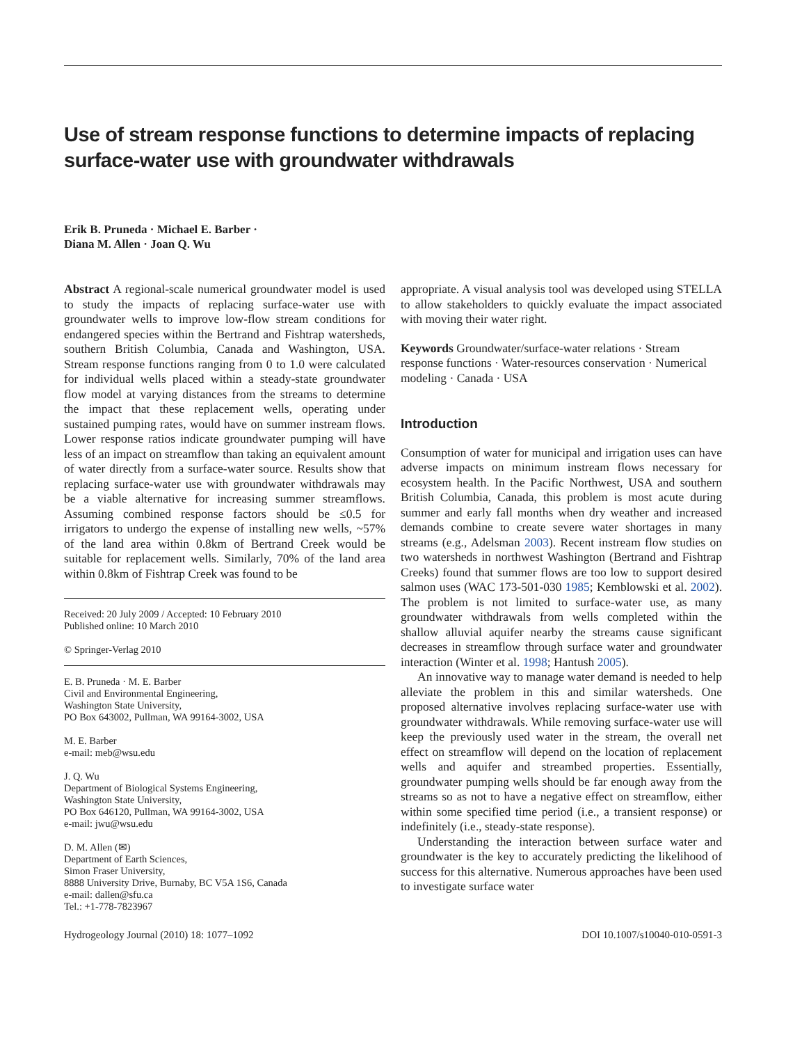Use of stream response functions to determine impacts of replacing surface-water use with groundwater withdrawals
Erik B. Pruneda · Michael E. Barber ·
Diana M. Allen · Joan Q. Wu
Abstract A regional-scale numerical groundwater model is used to study the impacts of replacing surface-water use with groundwater wells to improve low-flow stream conditions for endangered species within the Bertrand and Fishtrap watersheds, southern British Columbia, Canada and Washington, USA. Stream response functions ranging from 0 to 1.0 were calculated for individual wells placed within a steady-state groundwater flow model at varying distances from the streams to determine the impact that these replacement wells, operating under sustained pumping rates, would have on summer instream flows. Lower response ratios indicate groundwater pumping will have less of an impact on streamflow than taking an equivalent amount of water directly from a surface-water source. Results show that replacing surface-water use with groundwater withdrawals may be a viable alternative for increasing summer streamflows. Assuming combined response factors should be ≤0.5 for irrigators to undergo the expense of installing new wells, ~57% of the land area within 0.8km of Bertrand Creek would be suitable for replacement wells. Similarly, 70% of the land area within 0.8km of Fishtrap Creek was found to be
Received: 20 July 2009 / Accepted: 10 February 2010
Published online: 10 March 2010
© Springer-Verlag 2010
E. B. Pruneda · M. E. Barber
Civil and Environmental Engineering,
Washington State University,
PO Box 643002, Pullman, WA 99164-3002, USA
M. E. Barber
e-mail: meb@wsu.edu
J. Q. Wu
Department of Biological Systems Engineering,
Washington State University,
PO Box 646120, Pullman, WA 99164-3002, USA
e-mail: jwu@wsu.edu
D. M. Allen (✉)
Department of Earth Sciences,
Simon Fraser University,
8888 University Drive, Burnaby, BC V5A 1S6, Canada
e-mail: dallen@sfu.ca
Tel.: +1-778-7823967
appropriate. A visual analysis tool was developed using STELLA to allow stakeholders to quickly evaluate the impact associated with moving their water right.
Keywords Groundwater/surface-water relations · Stream response functions · Water-resources conservation · Numerical modeling · Canada · USA
Introduction
Consumption of water for municipal and irrigation uses can have adverse impacts on minimum instream flows necessary for ecosystem health. In the Pacific Northwest, USA and southern British Columbia, Canada, this problem is most acute during summer and early fall months when dry weather and increased demands combine to create severe water shortages in many streams (e.g., Adelsman 2003). Recent instream flow studies on two watersheds in northwest Washington (Bertrand and Fishtrap Creeks) found that summer flows are too low to support desired salmon uses (WAC 173-501-030 1985; Kemblowski et al. 2002). The problem is not limited to surface-water use, as many groundwater withdrawals from wells completed within the shallow alluvial aquifer nearby the streams cause significant decreases in streamflow through surface water and groundwater interaction (Winter et al. 1998; Hantush 2005).
An innovative way to manage water demand is needed to help alleviate the problem in this and similar watersheds. One proposed alternative involves replacing surface-water use with groundwater withdrawals. While removing surface-water use will keep the previously used water in the stream, the overall net effect on streamflow will depend on the location of replacement wells and aquifer and streambed properties. Essentially, groundwater pumping wells should be far enough away from the streams so as not to have a negative effect on streamflow, either within some specified time period (i.e., a transient response) or indefinitely (i.e., steady-state response).
Understanding the interaction between surface water and groundwater is the key to accurately predicting the likelihood of success for this alternative. Numerous approaches have been used to investigate surface water
Hydrogeology Journal (2010) 18: 1077–1092 DOI 10.1007/s10040-010-0591-3